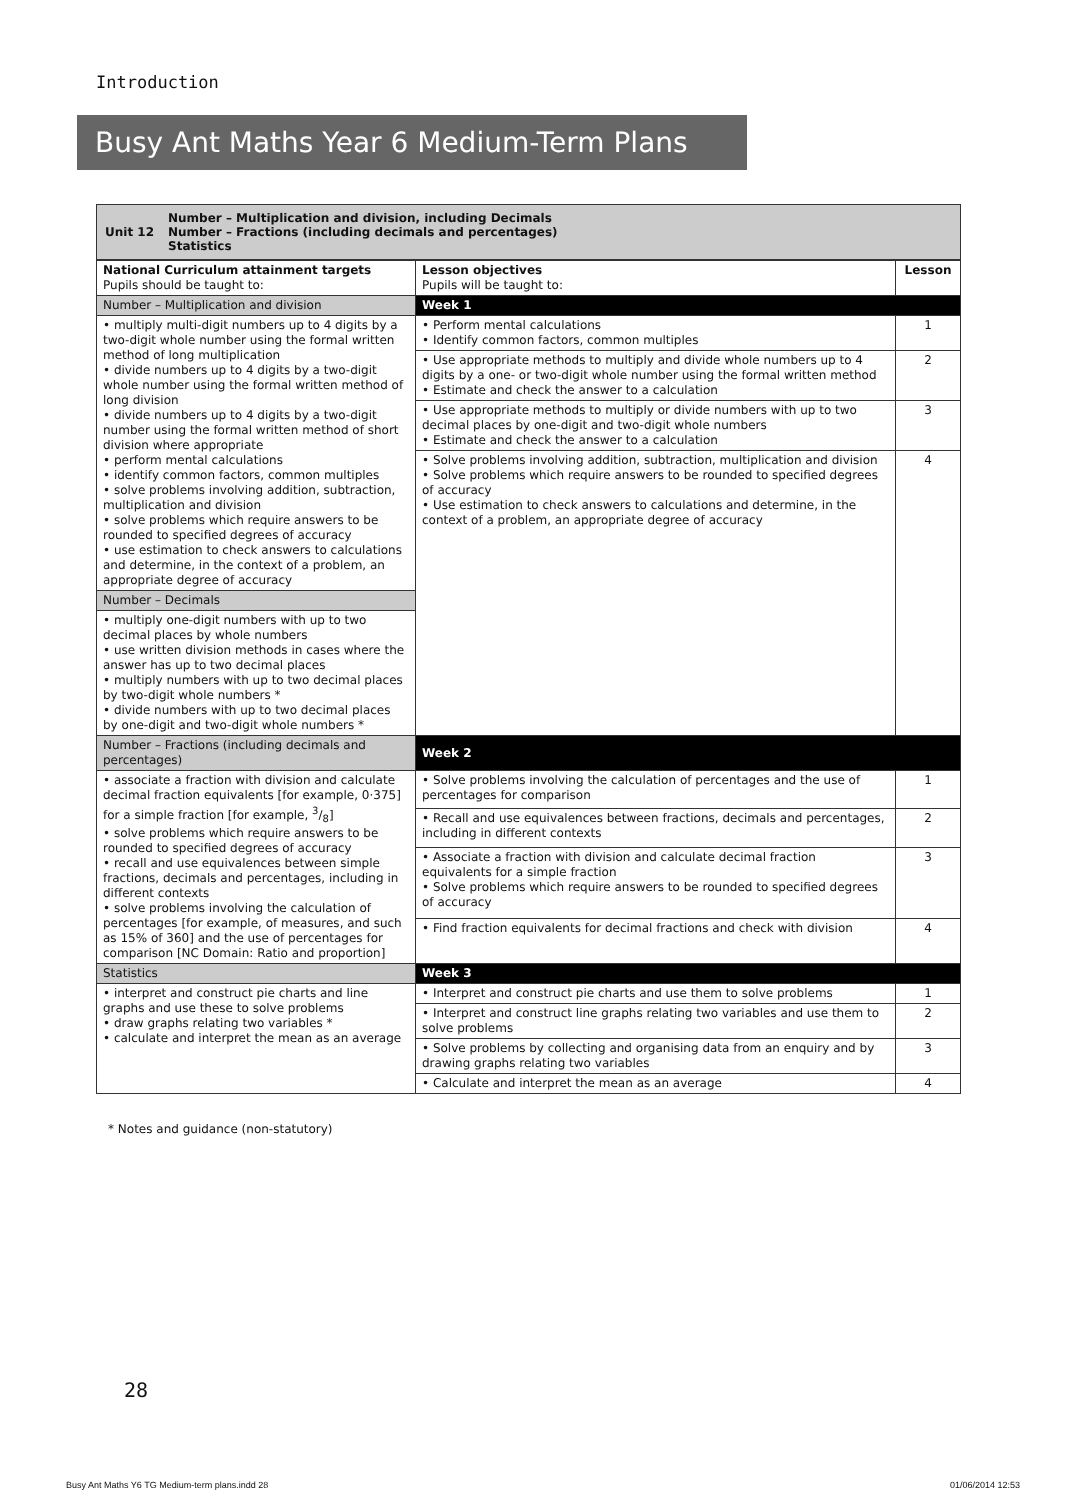Introduction
Busy Ant Maths Year 6 Medium-Term Plans
Unit 12 Number – Multiplication and division, including Decimals
Number – Fractions (including decimals and percentages)
Statistics
| National Curriculum attainment targets Pupils should be taught to: | Lesson objectives Pupils will be taught to: | Lesson |
| --- | --- | --- |
| Number – Multiplication and division | Week 1 | |
| • multiply multi-digit numbers up to 4 digits by a two-digit whole number using the formal written method of long multiplication • divide numbers up to 4 digits by a two-digit whole number using the formal written method of long division • divide numbers up to 4 digits by a two-digit number using the formal written method of short division where appropriate • perform mental calculations • identify common factors, common multiples • solve problems involving addition, subtraction, multiplication and division • solve problems which require answers to be rounded to specified degrees of accuracy • use estimation to check answers to calculations and determine, in the context of a problem, an appropriate degree of accuracy | • Perform mental calculations • Identify common factors, common multiples | 1 |
| | • Use appropriate methods to multiply and divide whole numbers up to 4 digits by a one- or two-digit whole number using the formal written method • Estimate and check the answer to a calculation | 2 |
| | • Use appropriate methods to multiply or divide numbers with up to two decimal places by one-digit and two-digit whole numbers • Estimate and check the answer to a calculation | 3 |
| | • Solve problems involving addition, subtraction, multiplication and division • Solve problems which require answers to be rounded to specified degrees of accuracy • Use estimation to check answers to calculations and determine, in the context of a problem, an appropriate degree of accuracy | 4 |
| Number – Decimals | | |
| • multiply one-digit numbers with up to two decimal places by whole numbers • use written division methods in cases where the answer has up to two decimal places • multiply numbers with up to two decimal places by two-digit whole numbers * • divide numbers with up to two decimal places by one-digit and two-digit whole numbers * | | |
| Number – Fractions (including decimals and percentages) | Week 2 | |
| • associate a fraction with division and calculate decimal fraction equivalents [for example, 0·375] for a simple fraction [for example, 3/8] • solve problems which require answers to be rounded to specified degrees of accuracy • recall and use equivalences between simple fractions, decimals and percentages, including in different contexts • solve problems involving the calculation of percentages [for example, of measures, and such as 15% of 360] and the use of percentages for comparison [NC Domain: Ratio and proportion] | • Solve problems involving the calculation of percentages and the use of percentages for comparison | 1 |
| | • Recall and use equivalences between fractions, decimals and percentages, including in different contexts | 2 |
| | • Associate a fraction with division and calculate decimal fraction equivalents for a simple fraction • Solve problems which require answers to be rounded to specified degrees of accuracy | 3 |
| | • Find fraction equivalents for decimal fractions and check with division | 4 |
| Statistics | Week 3 | |
| • interpret and construct pie charts and line graphs and use these to solve problems • draw graphs relating two variables * • calculate and interpret the mean as an average | • Interpret and construct pie charts and use them to solve problems | 1 |
| | • Interpret and construct line graphs relating two variables and use them to solve problems | 2 |
| | • Solve problems by collecting and organising data from an enquiry and by drawing graphs relating two variables | 3 |
| | • Calculate and interpret the mean as an average | 4 |
* Notes and guidance (non-statutory)
28
Busy Ant Maths Y6 TG Medium-term plans.indd 28
01/06/2014 12:53